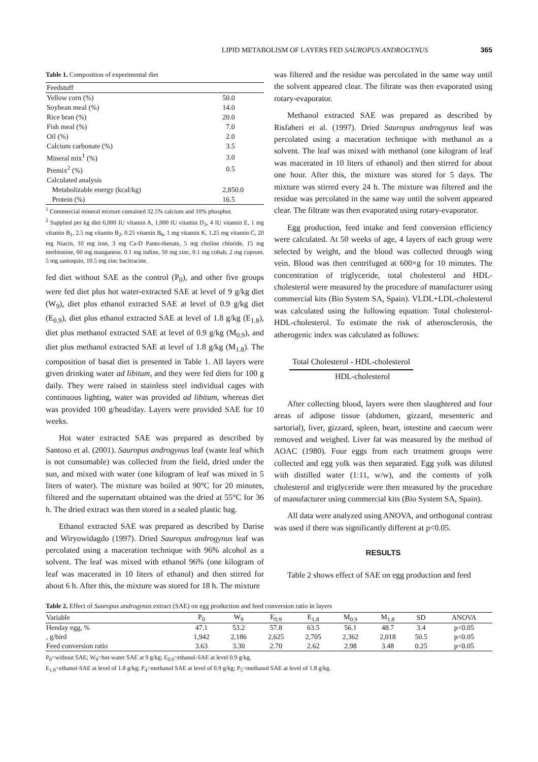LIPID METABOLISM OF LAYERS FED SAUROPUS ANDROGYNUS 365
Table 1. Composition of experimental diet
| Feedstuff | |
| Yellow corn (%) | 50.0 |
| Soybean meal (%) | 14.0 |
| Rice bran (%) | 20.0 |
| Fish meal (%) | 7.0 |
| Oil (%) | 2.0 |
| Calcium carbonate (%) | 3.5 |
| Mineral mix<sup>1</sup> (%) | 3.0 |
| Premix<sup>2</sup> (%) | 0.5 |
| Calculated analysis | |
| Metabolizable energy (kcal/kg) | 2,850.0 |
| Protein (%) | 16.5 |
<sup>1</sup> Commercial mineral mixture contained 32.5% calcium and 10% phosphor.
<sup>2</sup> Supplied per kg diet 6,000 IU vitamin A, 1,000 IU vitamin D<sub>3</sub>, 4 IU vitamin E, 1 mg vitamin B<sub>1</sub>, 2.5 mg vitamin B<sub>2</sub>, 0.25 vitamin B<sub>6</sub>, 1 mg vitamin K, 1.25 mg vitamin C, 20 mg Niacin, 10 mg iron, 3 mg Ca-D Panto-thenate, 5 mg choline chloride, 15 mg methionine, 60 mg manganese, 0.1 mg iodine, 50 mg zinc, 0.1 mg cobalt, 2 mg cuprum, 5 mg santoquin, 10.5 mg zinc bacitracine.
fed diet without SAE as the control (P<sub>0</sub>), and other five groups were fed diet plus hot water-extracted SAE at level of 9 g/kg diet (W<sub>9</sub>), diet plus ethanol extracted SAE at level of 0.9 g/kg diet (E<sub>0.9</sub>), diet plus ethanol extracted SAE at level of 1.8 g/kg (E<sub>1.8</sub>), diet plus methanol extracted SAE at level of 0.9 g/kg (M<sub>0.9</sub>), and diet plus methanol extracted SAE at level of 1.8 g/kg (M<sub>1.8</sub>). The composition of basal diet is presented in Table 1. All layers were given drinking water ad libitum, and they were fed diets for 100 g daily. They were raised in stainless steel individual cages with continuous lighting, water was provided ad libitum, whereas diet was provided 100 g/head/day. Layers were provided SAE for 10 weeks.
Hot water extracted SAE was prepared as described by Santoso et al. (2001). Sauropus androgynus leaf (waste leaf which is not consumable) was collected from the field, dried under the sun, and mixed with water (one kilogram of leaf was mixed in 5 liters of water). The mixture was boiled at 90°C for 20 minutes, filtered and the supernatant obtained was the dried at 55°C for 36 h. The dried extract was then stored in a sealed plastic bag.
Ethanol extracted SAE was prepared as described by Darise and Wiryowidagdo (1997). Dried Sauropus androgynus leaf was percolated using a maceration technique with 96% alcohol as a solvent. The leaf was mixed with ethanol 96% (one kilogram of leaf was macerated in 10 liters of ethanol) and then stirred for about 6 h. After this, the mixture was stored for 18 h. The mixture
was filtered and the residue was percolated in the same way until the solvent appeared clear. The filtrate was then evaporated using rotary-evaporator.
Methanol extracted SAE was prepared as described by Risfaheri et al. (1997). Dried Sauropus androgynus leaf was percolated using a maceration technique with methanol as a solvent. The leaf was mixed with methanol (one kilogram of leaf was macerated in 10 liters of ethanol) and then stirred for about one hour. After this, the mixture was stored for 5 days. The mixture was stirred every 24 h. The mixture was filtered and the residue was percolated in the same way until the solvent appeared clear. The filtrate was then evaporated using rotary-evaporator.
Egg production, feed intake and feed conversion efficiency were calculated. At 50 weeks of age, 4 layers of each group were selected by weight, and the blood was collected through wing vein. Blood was then centrifuged at 600×g for 10 minutes. The concentration of triglyceride, total cholesterol and HDL-cholesterol were measured by the procedure of manufacturer using commercial kits (Bio System SA, Spain). VLDL+LDL-cholesterol was calculated using the following equation: Total cholesterol-HDL-cholesterol. To estimate the risk of atherosclerosis, the atherogenic index was calculated as follows:
Total Cholesterol - HDL-cholesterol
HDL-cholesterol
After collecting blood, layers were then slaughtered and four areas of adipose tissue (abdomen, gizzard, mesenteric and sartorial), liver, gizzard, spleen, heart, intestine and caecum were removed and weighed. Liver fat was measured by the method of AOAC (1980). Four eggs from each treatment groups were collected and egg yolk was then separated. Egg yolk was diluted with distilled water (1:11, w/w), and the contents of yolk cholesterol and triglyceride were then measured by the procedure of manufacturer using commercial kits (Bio System SA, Spain).
All data were analyzed using ANOVA, and orthogonal contrast was used if there was significantly different at p<0.05.
RESULTS
Table 2 shows effect of SAE on egg production and feed
Table 2. Effect of Sauropus androgynus extract (SAE) on egg production and feed conversion ratio in layers
| Variable | P<sub>0</sub> | W<sub>9</sub> | E<sub>0.9</sub> | E<sub>1.8</sub> | M<sub>0.9</sub> | M<sub>1.8</sub> | SD | ANOVA |
| --- | --- | --- | --- | --- | --- | --- | --- | --- |
| Henday egg, % | 47.1 | 53.2 | 57.8 | 63.5 | 56.1 | 48.7 | 3.4 | p<0.05 |
| , g/bird | 1,942 | 2,186 | 2,625 | 2,705 | 2,362 | 2,018 | 50.5 | p<0.05 |
| Feed conversion ratio | 3.63 | 3.30 | 2.70 | 2.62 | 2.98 | 3.48 | 0.25 | p<0.05 |
P<sub>0</sub>=without SAE; W<sub>9</sub>=hot-water SAE at 9 g/kg; E<sub>0.9</sub>=ethanol-SAE at level 0.9 g/kg.
E<sub>1.8</sub>=ethanol-SAE at level of 1.8 g/kg; P<sub>4</sub>=methanol SAE at level of 0.9 g/kg; P<sub>5</sub>=methanol SAE at level of 1.8 g/kg.